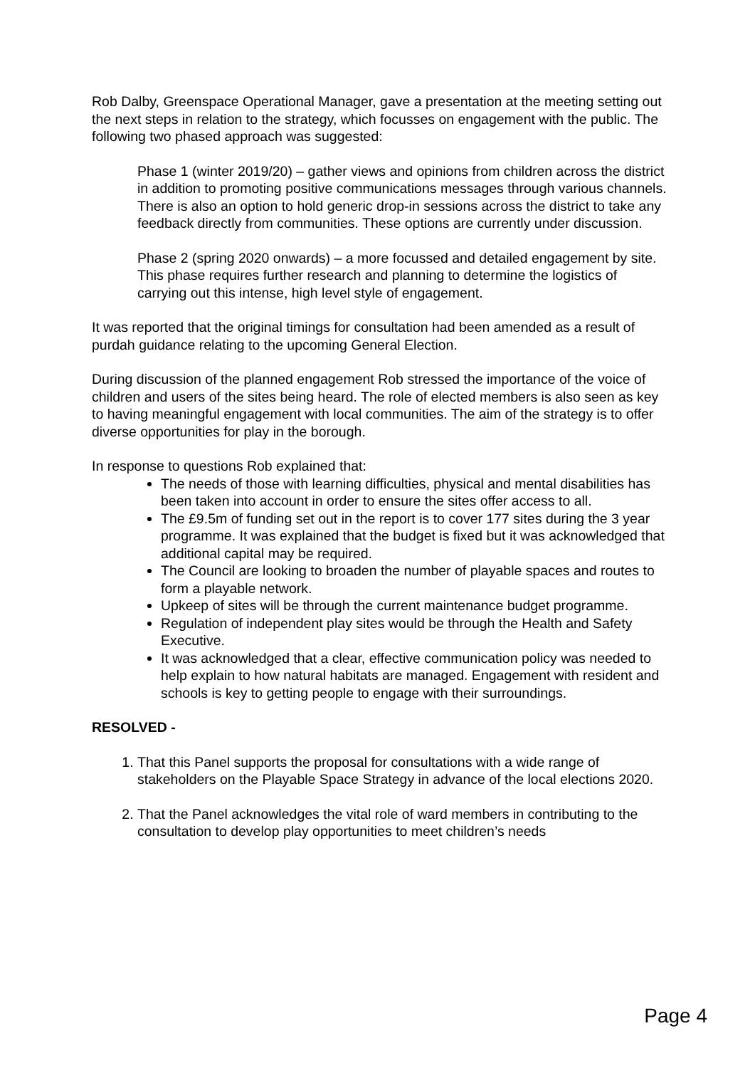Rob Dalby, Greenspace Operational Manager, gave a presentation at the meeting setting out the next steps in relation to the strategy, which focusses on engagement with the public. The following two phased approach was suggested:
Phase 1 (winter 2019/20) – gather views and opinions from children across the district in addition to promoting positive communications messages through various channels. There is also an option to hold generic drop-in sessions across the district to take any feedback directly from communities. These options are currently under discussion.
Phase 2 (spring 2020 onwards) – a more focussed and detailed engagement by site. This phase requires further research and planning to determine the logistics of carrying out this intense, high level style of engagement.
It was reported that the original timings for consultation had been amended as a result of purdah guidance relating to the upcoming General Election.
During discussion of the planned engagement Rob stressed the importance of the voice of children and users of the sites being heard. The role of elected members is also seen as key to having meaningful engagement with local communities. The aim of the strategy is to offer diverse opportunities for play in the borough.
In response to questions Rob explained that:
The needs of those with learning difficulties, physical and mental disabilities has been taken into account in order to ensure the sites offer access to all.
The £9.5m of funding set out in the report is to cover 177 sites during the 3 year programme. It was explained that the budget is fixed but it was acknowledged that additional capital may be required.
The Council are looking to broaden the number of playable spaces and routes to form a playable network.
Upkeep of sites will be through the current maintenance budget programme.
Regulation of independent play sites would be through the Health and Safety Executive.
It was acknowledged that a clear, effective communication policy was needed to help explain to how natural habitats are managed. Engagement with resident and schools is key to getting people to engage with their surroundings.
RESOLVED -
1. That this Panel supports the proposal for consultations with a wide range of stakeholders on the Playable Space Strategy in advance of the local elections 2020.
2. That the Panel acknowledges the vital role of ward members in contributing to the consultation to develop play opportunities to meet children’s needs
Page 4